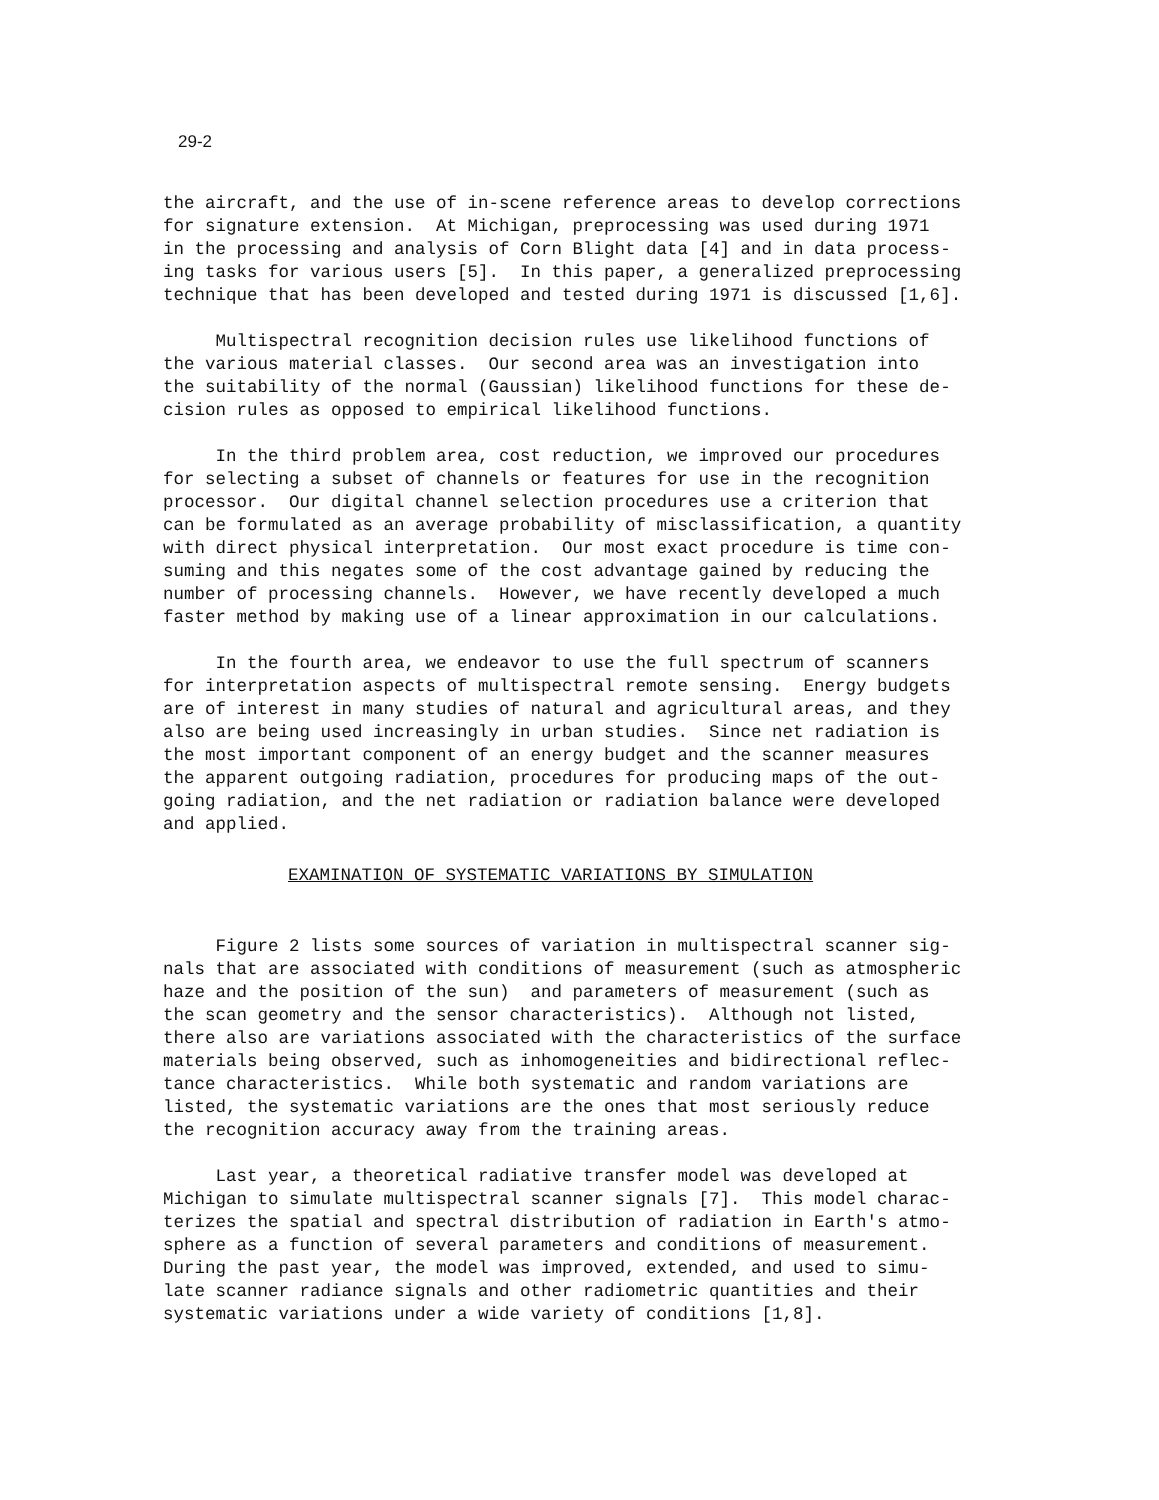29-2
the aircraft, and the use of in-scene reference areas to develop corrections for signature extension. At Michigan, preprocessing was used during 1971 in the processing and analysis of Corn Blight data [4] and in data process- ing tasks for various users [5]. In this paper, a generalized preprocessing technique that has been developed and tested during 1971 is discussed [1,6].
Multispectral recognition decision rules use likelihood functions of the various material classes. Our second area was an investigation into the suitability of the normal (Gaussian) likelihood functions for these de- cision rules as opposed to empirical likelihood functions.
In the third problem area, cost reduction, we improved our procedures for selecting a subset of channels or features for use in the recognition processor. Our digital channel selection procedures use a criterion that can be formulated as an average probability of misclassification, a quantity with direct physical interpretation. Our most exact procedure is time con- suming and this negates some of the cost advantage gained by reducing the number of processing channels. However, we have recently developed a much faster method by making use of a linear approximation in our calculations.
In the fourth area, we endeavor to use the full spectrum of scanners for interpretation aspects of multispectral remote sensing. Energy budgets are of interest in many studies of natural and agricultural areas, and they also are being used increasingly in urban studies. Since net radiation is the most important component of an energy budget and the scanner measures the apparent outgoing radiation, procedures for producing maps of the out- going radiation, and the net radiation or radiation balance were developed and applied.
EXAMINATION OF SYSTEMATIC VARIATIONS BY SIMULATION
Figure 2 lists some sources of variation in multispectral scanner sig- nals that are associated with conditions of measurement (such as atmospheric haze and the position of the sun) and parameters of measurement (such as the scan geometry and the sensor characteristics). Although not listed, there also are variations associated with the characteristics of the surface materials being observed, such as inhomogeneities and bidirectional reflec- tance characteristics. While both systematic and random variations are listed, the systematic variations are the ones that most seriously reduce the recognition accuracy away from the training areas.
Last year, a theoretical radiative transfer model was developed at Michigan to simulate multispectral scanner signals [7]. This model charac- terizes the spatial and spectral distribution of radiation in Earth's atmo- sphere as a function of several parameters and conditions of measurement. During the past year, the model was improved, extended, and used to simu- late scanner radiance signals and other radiometric quantities and their systematic variations under a wide variety of conditions [1,8].